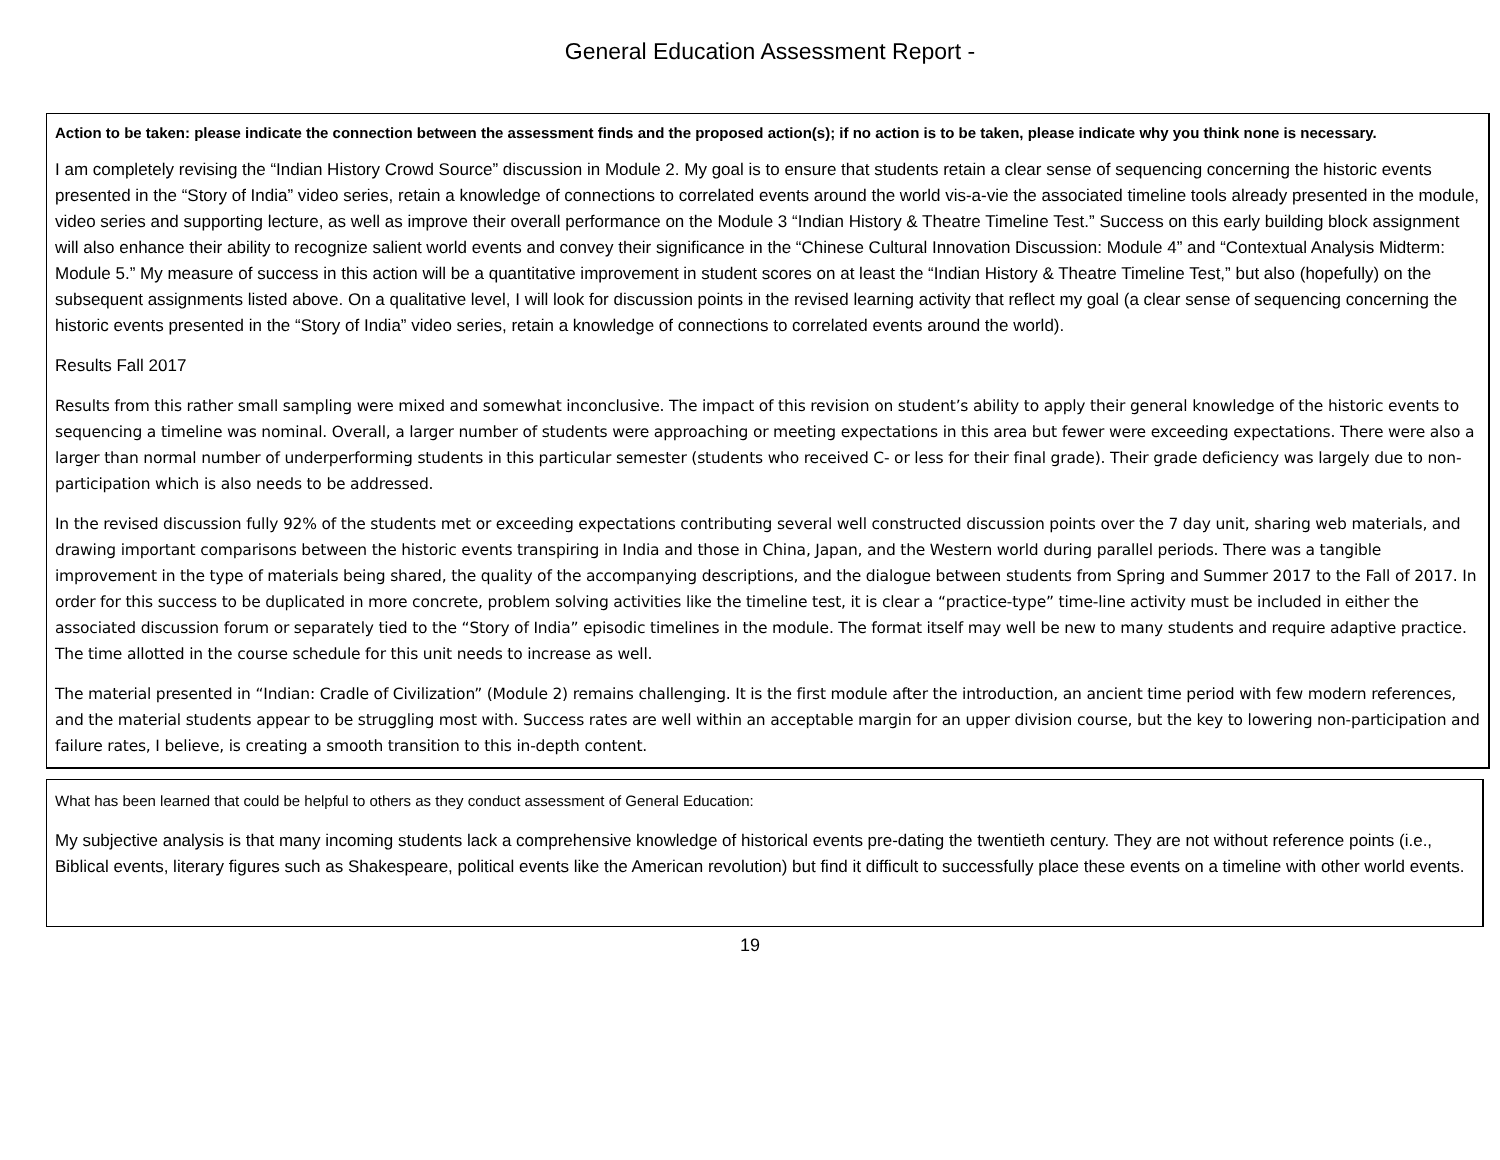General Education Assessment Report -
Action to be taken: please indicate the connection between the assessment finds and the proposed action(s); if no action is to be taken, please indicate why you think none is necessary.
I am completely revising the “Indian History Crowd Source” discussion in Module 2. My goal is to ensure that students retain a clear sense of sequencing concerning the historic events presented in the “Story of India” video series, retain a knowledge of connections to correlated events around the world vis-a-vie the associated timeline tools already presented in the module, video series and supporting lecture, as well as improve their overall performance on the Module 3 “Indian History & Theatre Timeline Test.” Success on this early building block assignment will also enhance their ability to recognize salient world events and convey their significance in the “Chinese Cultural Innovation Discussion: Module 4” and “Contextual Analysis Midterm: Module 5.” My measure of success in this action will be a quantitative improvement in student scores on at least the “Indian History & Theatre Timeline Test,” but also (hopefully) on the subsequent assignments listed above. On a qualitative level, I will look for discussion points in the revised learning activity that reflect my goal (a clear sense of sequencing concerning the historic events presented in the “Story of India” video series, retain a knowledge of connections to correlated events around the world).
Results Fall 2017
Results from this rather small sampling were mixed and somewhat inconclusive. The impact of this revision on student’s ability to apply their general knowledge of the historic events to sequencing a timeline was nominal. Overall, a larger number of students were approaching or meeting expectations in this area but fewer were exceeding expectations. There were also a larger than normal number of underperforming students in this particular semester (students who received C- or less for their final grade). Their grade deficiency was largely due to non-participation which is also needs to be addressed.
In the revised discussion fully 92% of the students met or exceeding expectations contributing several well constructed discussion points over the 7 day unit, sharing web materials, and drawing important comparisons between the historic events transpiring in India and those in China, Japan, and the Western world during parallel periods. There was a tangible improvement in the type of materials being shared, the quality of the accompanying descriptions, and the dialogue between students from Spring and Summer 2017 to the Fall of 2017. In order for this success to be duplicated in more concrete, problem solving activities like the timeline test, it is clear a “practice-type” time-line activity must be included in either the associated discussion forum or separately tied to the “Story of India” episodic timelines in the module. The format itself may well be new to many students and require adaptive practice. The time allotted in the course schedule for this unit needs to increase as well.
The material presented in “Indian: Cradle of Civilization” (Module 2) remains challenging. It is the first module after the introduction, an ancient time period with few modern references, and the material students appear to be struggling most with. Success rates are well within an acceptable margin for an upper division course, but the key to lowering non-participation and failure rates, I believe, is creating a smooth transition to this in-depth content.
What has been learned that could be helpful to others as they conduct assessment of General Education:
My subjective analysis is that many incoming students lack a comprehensive knowledge of historical events pre-dating the twentieth century. They are not without reference points (i.e., Biblical events, literary figures such as Shakespeare, political events like the American revolution) but find it difficult to successfully place these events on a timeline with other world events.
19